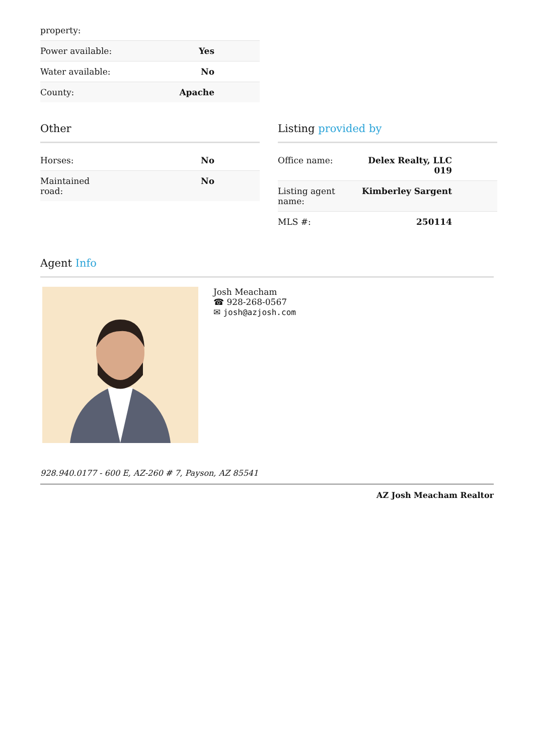property:
| Power available: | Yes |
| Water available: | No |
| County: | Apache |
Other
| Horses: | No |
| Maintained road: | No |
Listing provided by
| Office name: | Delex Realty, LLC 019 |
| Listing agent name: | Kimberley Sargent |
| MLS #: | 250114 |
Agent Info
Josh Meacham
☎ 928-268-0567
✉ josh@azjosh.com
928.940.0177 - 600 E, AZ-260 # 7, Payson, AZ 85541
AZ Josh Meacham Realtor